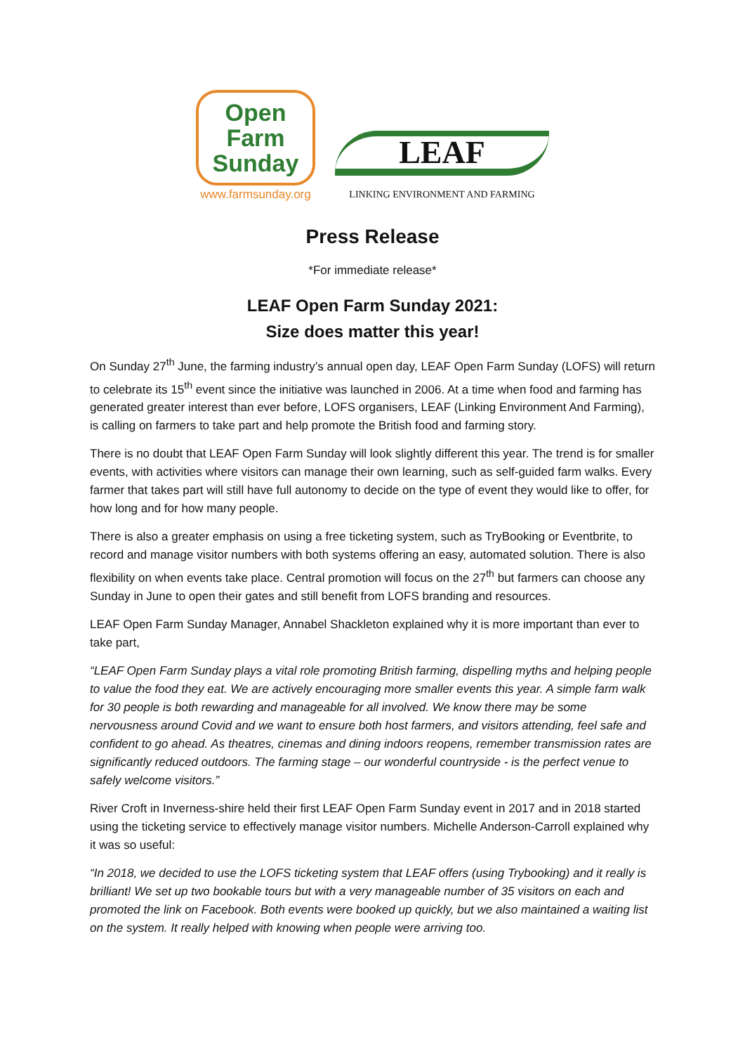Open Farm Sunday
www.farmsunday.org
LEAF
LINKING ENVIRONMENT AND FARMING
Press Release
*For immediate release*
LEAF Open Farm Sunday 2021:
Size does matter this year!
On Sunday 27<sup>th</sup> June, the farming industry’s annual open day, LEAF Open Farm Sunday (LOFS) will return to celebrate its 15<sup>th</sup> event since the initiative was launched in 2006. At a time when food and farming has generated greater interest than ever before, LOFS organisers, LEAF (Linking Environment And Farming), is calling on farmers to take part and help promote the British food and farming story.
There is no doubt that LEAF Open Farm Sunday will look slightly different this year. The trend is for smaller events, with activities where visitors can manage their own learning, such as self-guided farm walks. Every farmer that takes part will still have full autonomy to decide on the type of event they would like to offer, for how long and for how many people.
There is also a greater emphasis on using a free ticketing system, such as TryBooking or Eventbrite, to record and manage visitor numbers with both systems offering an easy, automated solution. There is also flexibility on when events take place. Central promotion will focus on the 27<sup>th</sup> but farmers can choose any Sunday in June to open their gates and still benefit from LOFS branding and resources.
LEAF Open Farm Sunday Manager, Annabel Shackleton explained why it is more important than ever to take part,
“LEAF Open Farm Sunday plays a vital role promoting British farming, dispelling myths and helping people to value the food they eat. We are actively encouraging more smaller events this year. A simple farm walk for 30 people is both rewarding and manageable for all involved. We know there may be some nervousness around Covid and we want to ensure both host farmers, and visitors attending, feel safe and confident to go ahead. As theatres, cinemas and dining indoors reopens, remember transmission rates are significantly reduced outdoors. The farming stage – our wonderful countryside - is the perfect venue to safely welcome visitors.”
River Croft in Inverness-shire held their first LEAF Open Farm Sunday event in 2017 and in 2018 started using the ticketing service to effectively manage visitor numbers. Michelle Anderson-Carroll explained why it was so useful:
“In 2018, we decided to use the LOFS ticketing system that LEAF offers (using Trybooking) and it really is brilliant! We set up two bookable tours but with a very manageable number of 35 visitors on each and promoted the link on Facebook. Both events were booked up quickly, but we also maintained a waiting list on the system. It really helped with knowing when people were arriving too.